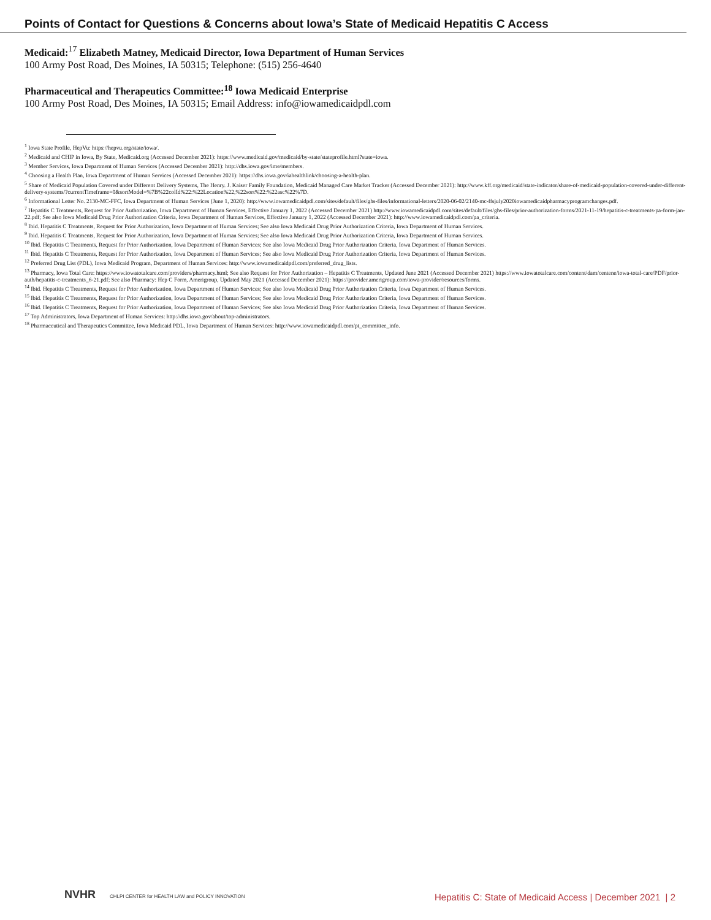Points of Contact for Questions & Concerns about Iowa’s State of Medicaid Hepatitis C Access
Medicaid:<sup>17</sup> Elizabeth Matney, Medicaid Director, Iowa Department of Human Services
100 Army Post Road, Des Moines, IA 50315; Telephone: (515) 256-4640
Pharmaceutical and Therapeutics Committee:<sup>18</sup> Iowa Medicaid Enterprise
100 Army Post Road, Des Moines, IA 50315; Email Address: info@iowamedicaidpdl.com
<sup>1</sup> Iowa State Profile, HepVu: https://hepvu.org/state/iowa/.
<sup>2</sup> Medicaid and CHIP in Iowa, By State, Medicaid.org (Accessed December 2021): https://www.medicaid.gov/medicaid/by-state/stateprofile.html?state=iowa.
<sup>3</sup> Member Services, Iowa Department of Human Services (Accessed December 2021): http://dhs.iowa.gov/ime/members.
<sup>4</sup> Choosing a Health Plan, Iowa Department of Human Services (Accessed December 2021): https://dhs.iowa.gov/iahealthlink/choosing-a-health-plan.
<sup>5</sup> Share of Medicaid Population Covered under Different Delivery Systems, The Henry. J. Kaiser Family Foundation, Medicaid Managed Care Market Tracker (Accessed December 2021): http://www.kff.org/medicaid/state-indicator/share-of-medicaid-population-covered-under-different-delivery-systems/?currentTimeframe=0&sortModel=%7B%22colId%22:%22Location%22,%22sort%22:%22asc%22%7D.
<sup>6</sup> Informational Letter No. 2130-MC-FFC, Iowa Department of Human Services (June 1, 2020): http://www.iowamedicaidpdl.com/sites/default/files/ghs-files/informational-letters/2020-06-02/2140-mc-ffsjuly2020iowamedicaidpharmacyprogramchanges.pdf.
<sup>7</sup> Hepatitis C Treatments, Request for Prior Authorization, Iowa Department of Human Services, Effective January 1, 2022 (Accessed December 2021) http://www.iowamedicaidpdl.com/sites/default/files/ghs-files/prior-authorization-forms/2021-11-19/hepatitis-c-treatments-pa-form-jan-22.pdf; See also Iowa Medicaid Drug Prior Authorization Criteria, Iowa Department of Human Services, Effective January 1, 2022 (Accessed December 2021): http://www.iowamedicaidpdl.com/pa_criteria.
<sup>8</sup> Ibid. Hepatitis C Treatments, Request for Prior Authorization, Iowa Department of Human Services; See also Iowa Medicaid Drug Prior Authorization Criteria, Iowa Department of Human Services.
<sup>9</sup> Ibid. Hepatitis C Treatments, Request for Prior Authorization, Iowa Department of Human Services; See also Iowa Medicaid Drug Prior Authorization Criteria, Iowa Department of Human Services.
<sup>10</sup> Ibid. Hepatitis C Treatments, Request for Prior Authorization, Iowa Department of Human Services; See also Iowa Medicaid Drug Prior Authorization Criteria, Iowa Department of Human Services.
<sup>11</sup> Ibid. Hepatitis C Treatments, Request for Prior Authorization, Iowa Department of Human Services; See also Iowa Medicaid Drug Prior Authorization Criteria, Iowa Department of Human Services.
<sup>12</sup> Preferred Drug List (PDL), Iowa Medicaid Program, Department of Human Services: http://www.iowamedicaidpdl.com/preferred_drug_lists.
<sup>13</sup> Pharmacy, Iowa Total Care: https://www.iowatotalcare.com/providers/pharmacy.html; See also Request for Prior Authorization – Hepatitis C Treatments, Updated June 2021 (Accessed December 2021) https://www.iowatotalcare.com/content/dam/centene/iowa-total-care/PDF/prior-auth/hepatitis-c-treatments_6-21.pdf; See also Pharmacy: Hep C Form, Amerigroup, Updated May 2021 (Accessed December 2021): https://provider.amerigroup.com/iowa-provider/resources/forms.
<sup>14</sup> Ibid. Hepatitis C Treatments, Request for Prior Authorization, Iowa Department of Human Services; See also Iowa Medicaid Drug Prior Authorization Criteria, Iowa Department of Human Services.
<sup>15</sup> Ibid. Hepatitis C Treatments, Request for Prior Authorization, Iowa Department of Human Services; See also Iowa Medicaid Drug Prior Authorization Criteria, Iowa Department of Human Services.
<sup>16</sup> Ibid. Hepatitis C Treatments, Request for Prior Authorization, Iowa Department of Human Services; See also Iowa Medicaid Drug Prior Authorization Criteria, Iowa Department of Human Services.
<sup>17</sup> Top Administrators, Iowa Department of Human Services: http://dhs.iowa.gov/about/top-administrators.
<sup>18</sup> Pharmaceutical and Therapeutics Committee, Iowa Medicaid PDL, Iowa Department of Human Services: http://www.iowamedicaidpdl.com/pt_committee_info.
NVHR CHLPI CENTER for HEALTH LAW and POLICY INNOVATION
Hepatitis C: State of Medicaid Access | December 2021 | 2